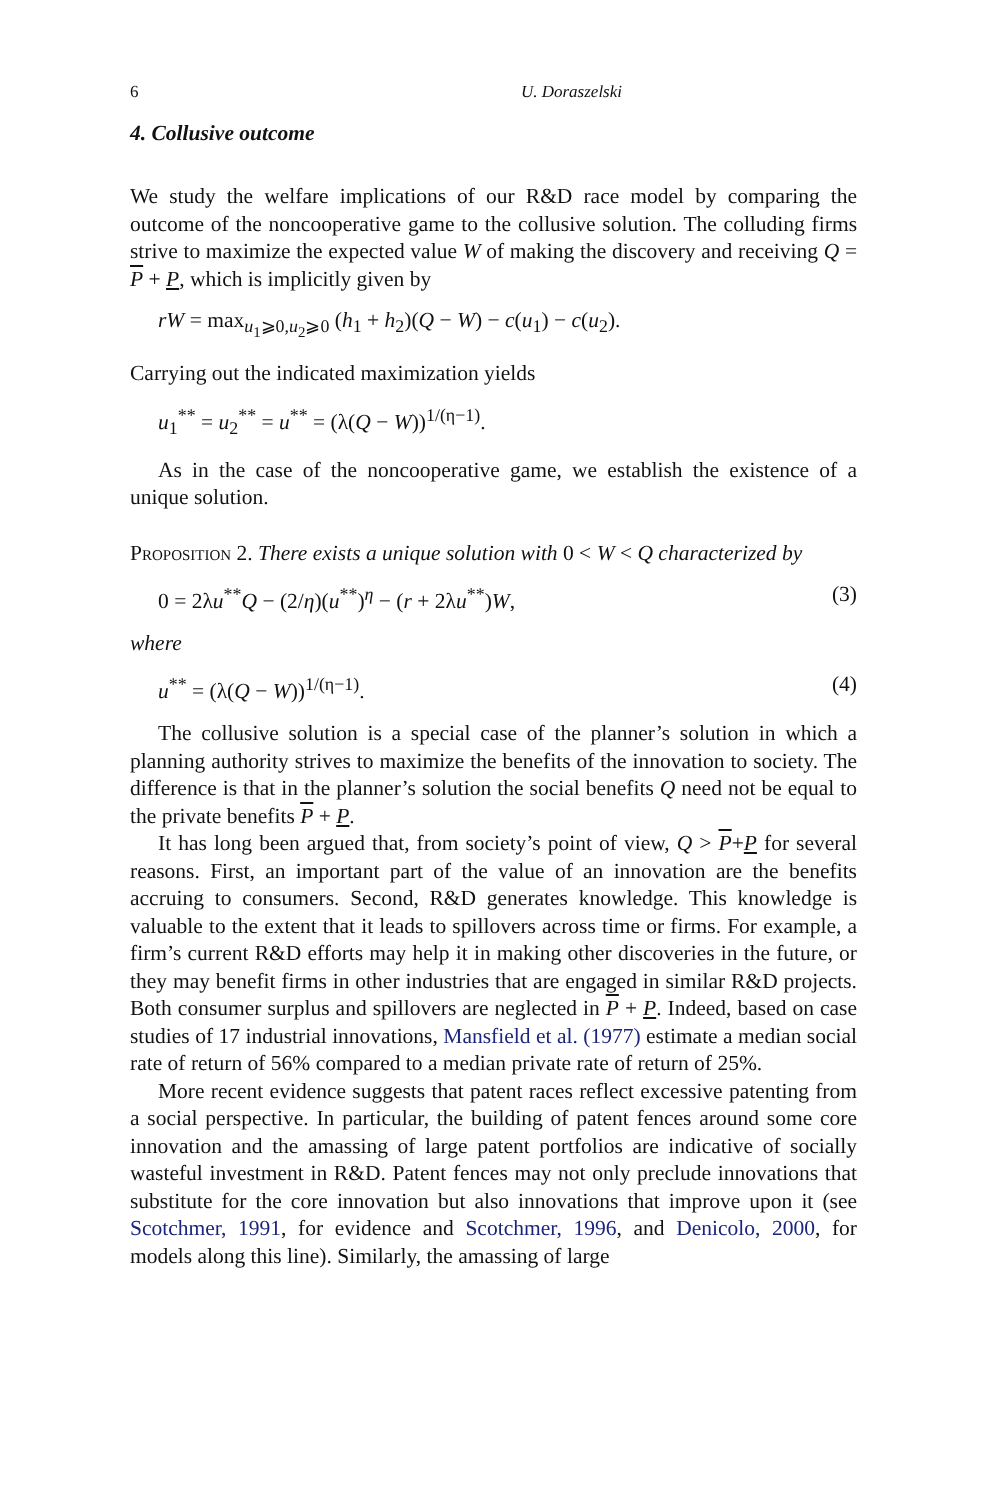6 U. Doraszelski
4. Collusive outcome
We study the welfare implications of our R&D race model by comparing the outcome of the noncooperative game to the collusive solution. The colluding firms strive to maximize the expected value W of making the discovery and receiving Q = P + P, which is implicitly given by
rW = max<sub>u<sub>1</sub>⩾0,u<sub>2</sub>⩾0</sub> (h<sub>1</sub> + h<sub>2</sub>)(Q − W) − c(u<sub>1</sub>) − c(u<sub>2</sub>).
Carrying out the indicated maximization yields
u<sub>1</sub><sup>**</sup> = u<sub>2</sub><sup>**</sup> = u<sup>**</sup> = (λ(Q − W))<sup>1/(η−1)</sup>.
As in the case of the noncooperative game, we establish the existence of a unique solution.
Proposition 2. There exists a unique solution with 0 < W < Q character­ized by
0 = 2λu<sup>**</sup>Q − (2/η)(u<sup>**</sup>)<sup>η</sup> − (r + 2λu<sup>**</sup>)W, (3)
where
u<sup>**</sup> = (λ(Q − W))<sup>1/(η−1)</sup>. (4)
The collusive solution is a special case of the planner’s solution in which a planning authority strives to maximize the benefits of the innovation to society. The difference is that in the planner’s solution the social benefits Q need not be equal to the private benefits P + P.
It has long been argued that, from society’s point of view, Q > P+P for sev­eral reasons. First, an important part of the value of an innovation are the benefits accruing to consumers. Second, R&D generates knowledge. This knowledge is valuable to the extent that it leads to spillovers across time or firms. For exam­ple, a firm’s current R&D efforts may help it in making other discoveries in the future, or they may benefit firms in other industries that are engaged in similar R&D projects. Both consumer surplus and spillovers are neglected in P + P. In­deed, based on case studies of 17 industrial innovations, Mansfield et al. (1977) estimate a median social rate of return of 56% compared to a median private rate of return of 25%.
More recent evidence suggests that patent races reflect excessive patenting from a social perspective. In particular, the building of patent fences around some core innovation and the amassing of large patent portfolios are indicative of socially wasteful investment in R&D. Patent fences may not only preclude innovations that substitute for the core innovation but also innovations that im­prove upon it (see Scotchmer, 1991, for evidence and Scotchmer, 1996, and Denicolo, 2000, for models along this line). Similarly, the amassing of large